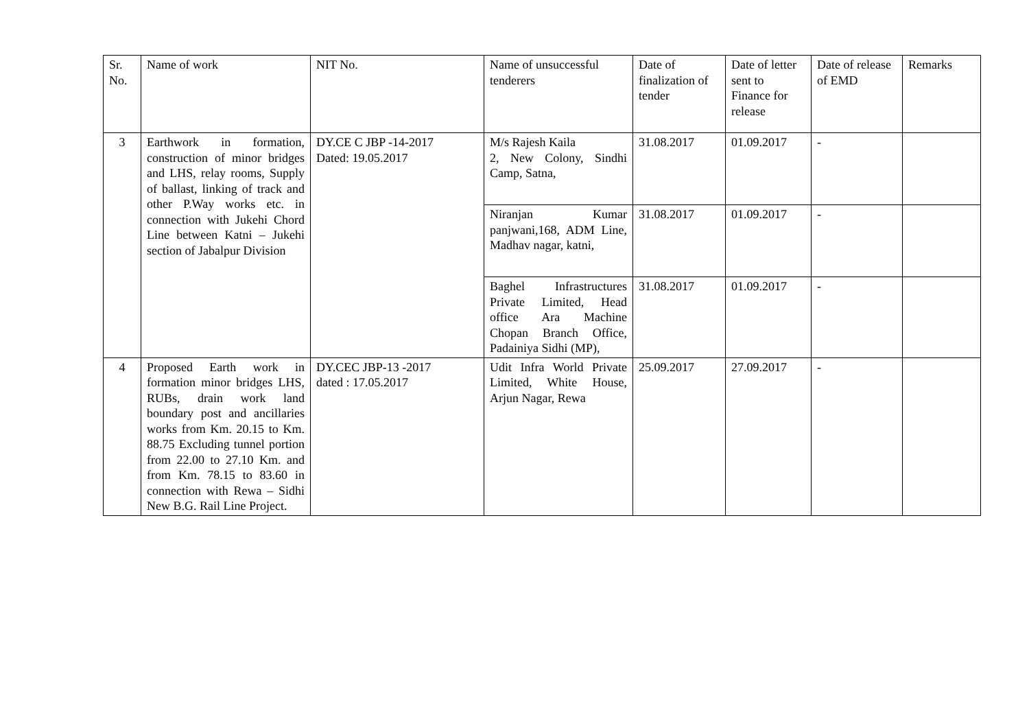| Sr. No. | Name of work | NIT No. | Name of unsuccessful tenderers | Date of finalization of tender | Date of letter sent to Finance for release | Date of release of EMD | Remarks |
| --- | --- | --- | --- | --- | --- | --- | --- |
| 3 | Earthwork in formation, construction of minor bridges and LHS, relay rooms, Supply of ballast, linking of track and other P.Way works etc. in connection with Jukehi Chord Line between Katni – Jukehi section of Jabalpur Division | DY.CE C JBP -14-2017 Dated: 19.05.2017 | M/s Rajesh Kaila 2, New Colony, Sindhi Camp, Satna, | 31.08.2017 | 01.09.2017 | - | |
| | | | Niranjan Kumar panjwani,168, ADM Line, Madhav nagar, katni, | 31.08.2017 | 01.09.2017 | - | |
| | | | Baghel Infrastructures Private Limited, Head office Ara Machine Chopan Branch Office, Padainiya Sidhi (MP), | 31.08.2017 | 01.09.2017 | - | |
| 4 | Proposed Earth work in formation minor bridges LHS, RUBs, drain work land boundary post and ancillaries works from Km. 20.15 to Km. 88.75 Excluding tunnel portion from 22.00 to 27.10 Km. and from Km. 78.15 to 83.60 in connection with Rewa – Sidhi New B.G. Rail Line Project. | DY.CEC JBP-13 -2017 dated : 17.05.2017 | Udit Infra World Private Limited, White House, Arjun Nagar, Rewa | 25.09.2017 | 27.09.2017 | - | |